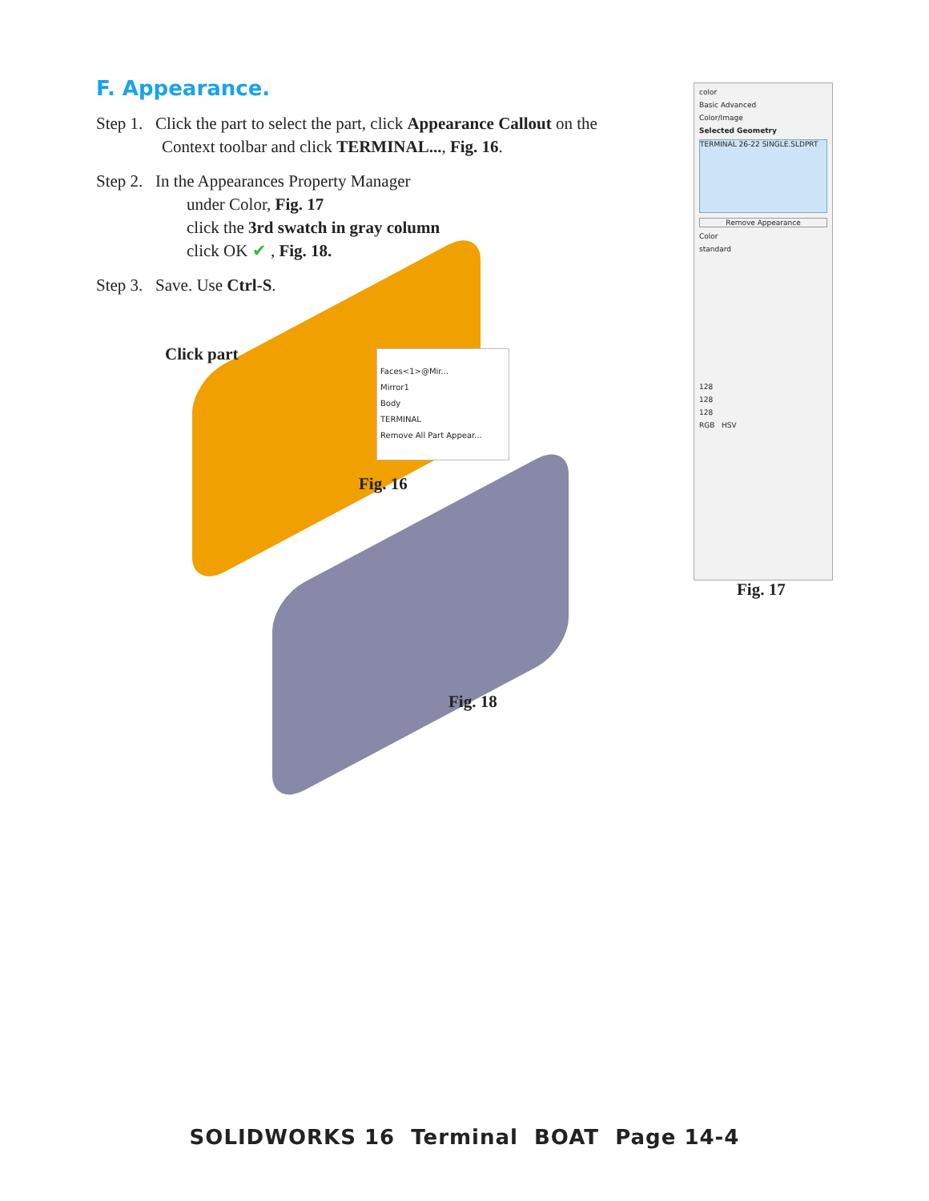F. Appearance.
Step 1. Click the part to select the part, click Appearance Callout on the
Context toolbar and click TERMINAL..., Fig. 16.
Step 2. In the Appearances Property Manager
under Color, Fig. 17
click the 3rd swatch in gray column
click OK ✔ , Fig. 18.
Step 3. Save. Use Ctrl-S.
Click part
Faces<1>@Mir...
Mirror1
Body
TERMINAL
Remove All Part Appear...
Fig. 16
Fig. 18
color
Basic Advanced
Color/Image
Selected Geometry
TERMINAL 26-22 SINGLE.SLDPRT
Remove Appearance
Color
standard
128
128
128
RGB HSV
Fig. 17
SOLIDWORKS 16 Terminal BOAT Page 14-4